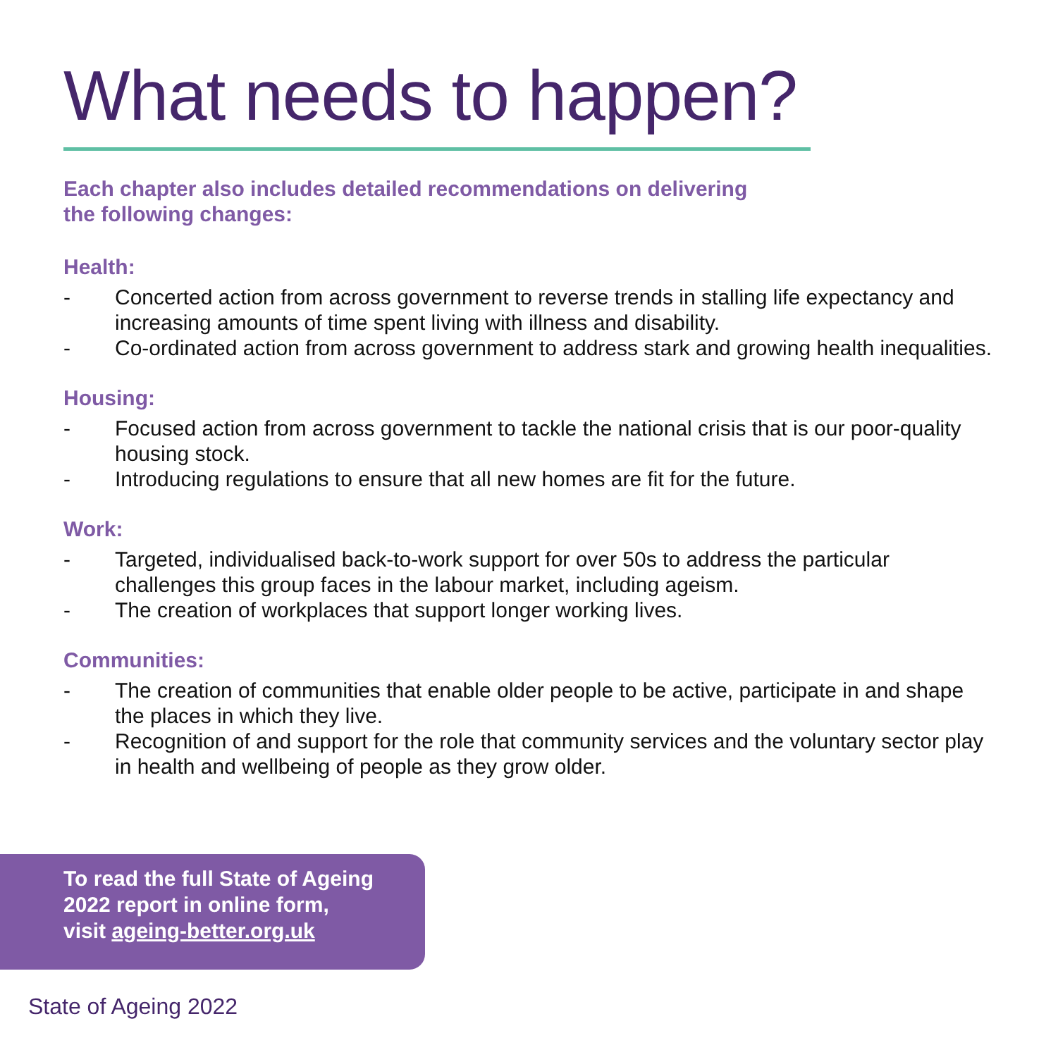What needs to happen?
Each chapter also includes detailed recommendations on delivering
the following changes:
Health:
- Concerted action from across government to reverse trends in stalling life expectancy and increasing amounts of time spent living with illness and disability.
- Co-ordinated action from across government to address stark and growing health inequalities.
Housing:
- Focused action from across government to tackle the national crisis that is our poor-quality housing stock.
- Introducing regulations to ensure that all new homes are fit for the future.
Work:
- Targeted, individualised back-to-work support for over 50s to address the particular challenges this group faces in the labour market, including ageism.
- The creation of workplaces that support longer working lives.
Communities:
- The creation of communities that enable older people to be active, participate in and shape the places in which they live.
- Recognition of and support for the role that community services and the voluntary sector play in health and wellbeing of people as they grow older.
To read the full State of Ageing
2022 report in online form,
visit ageing-better.org.uk
State of Ageing 2022